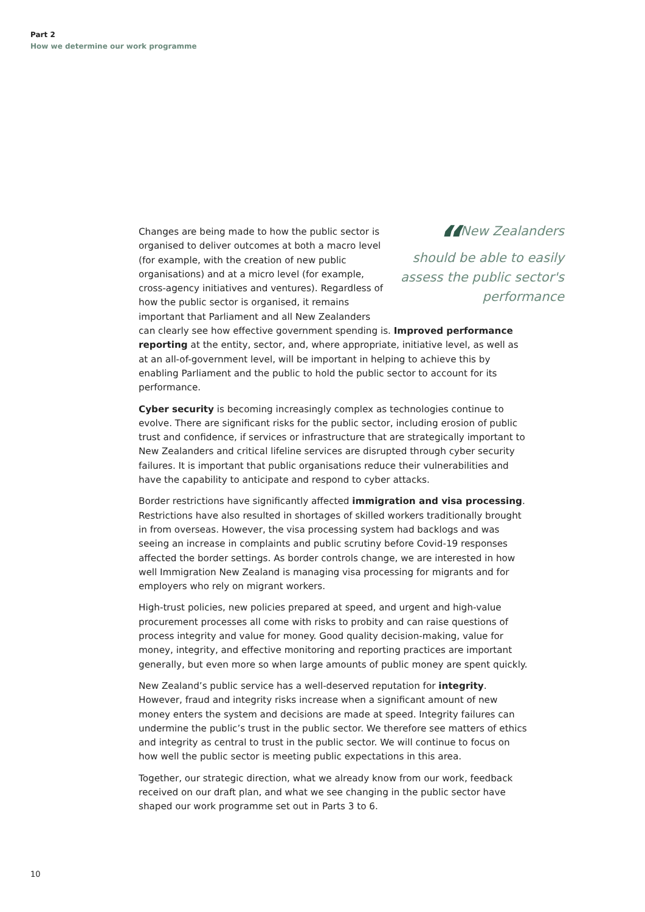Part 2
How we determine our work programme
“New Zealanders should be able to easily assess the public sector's performance
Changes are being made to how the public sector is organised to deliver outcomes at both a macro level (for example, with the creation of new public organisations) and at a micro level (for example, cross-agency initiatives and ventures). Regardless of how the public sector is organised, it remains important that Parliament and all New Zealanders can clearly see how effective government spending is. Improved performance reporting at the entity, sector, and, where appropriate, initiative level, as well as at an all-of-government level, will be important in helping to achieve this by enabling Parliament and the public to hold the public sector to account for its performance.
Cyber security is becoming increasingly complex as technologies continue to evolve. There are significant risks for the public sector, including erosion of public trust and confidence, if services or infrastructure that are strategically important to New Zealanders and critical lifeline services are disrupted through cyber security failures. It is important that public organisations reduce their vulnerabilities and have the capability to anticipate and respond to cyber attacks.
Border restrictions have significantly affected immigration and visa processing. Restrictions have also resulted in shortages of skilled workers traditionally brought in from overseas. However, the visa processing system had backlogs and was seeing an increase in complaints and public scrutiny before Covid-19 responses affected the border settings. As border controls change, we are interested in how well Immigration New Zealand is managing visa processing for migrants and for employers who rely on migrant workers.
High-trust policies, new policies prepared at speed, and urgent and high-value procurement processes all come with risks to probity and can raise questions of process integrity and value for money. Good quality decision-making, value for money, integrity, and effective monitoring and reporting practices are important generally, but even more so when large amounts of public money are spent quickly.
New Zealand’s public service has a well-deserved reputation for integrity. However, fraud and integrity risks increase when a significant amount of new money enters the system and decisions are made at speed. Integrity failures can undermine the public’s trust in the public sector. We therefore see matters of ethics and integrity as central to trust in the public sector. We will continue to focus on how well the public sector is meeting public expectations in this area.
Together, our strategic direction, what we already know from our work, feedback received on our draft plan, and what we see changing in the public sector have shaped our work programme set out in Parts 3 to 6.
10